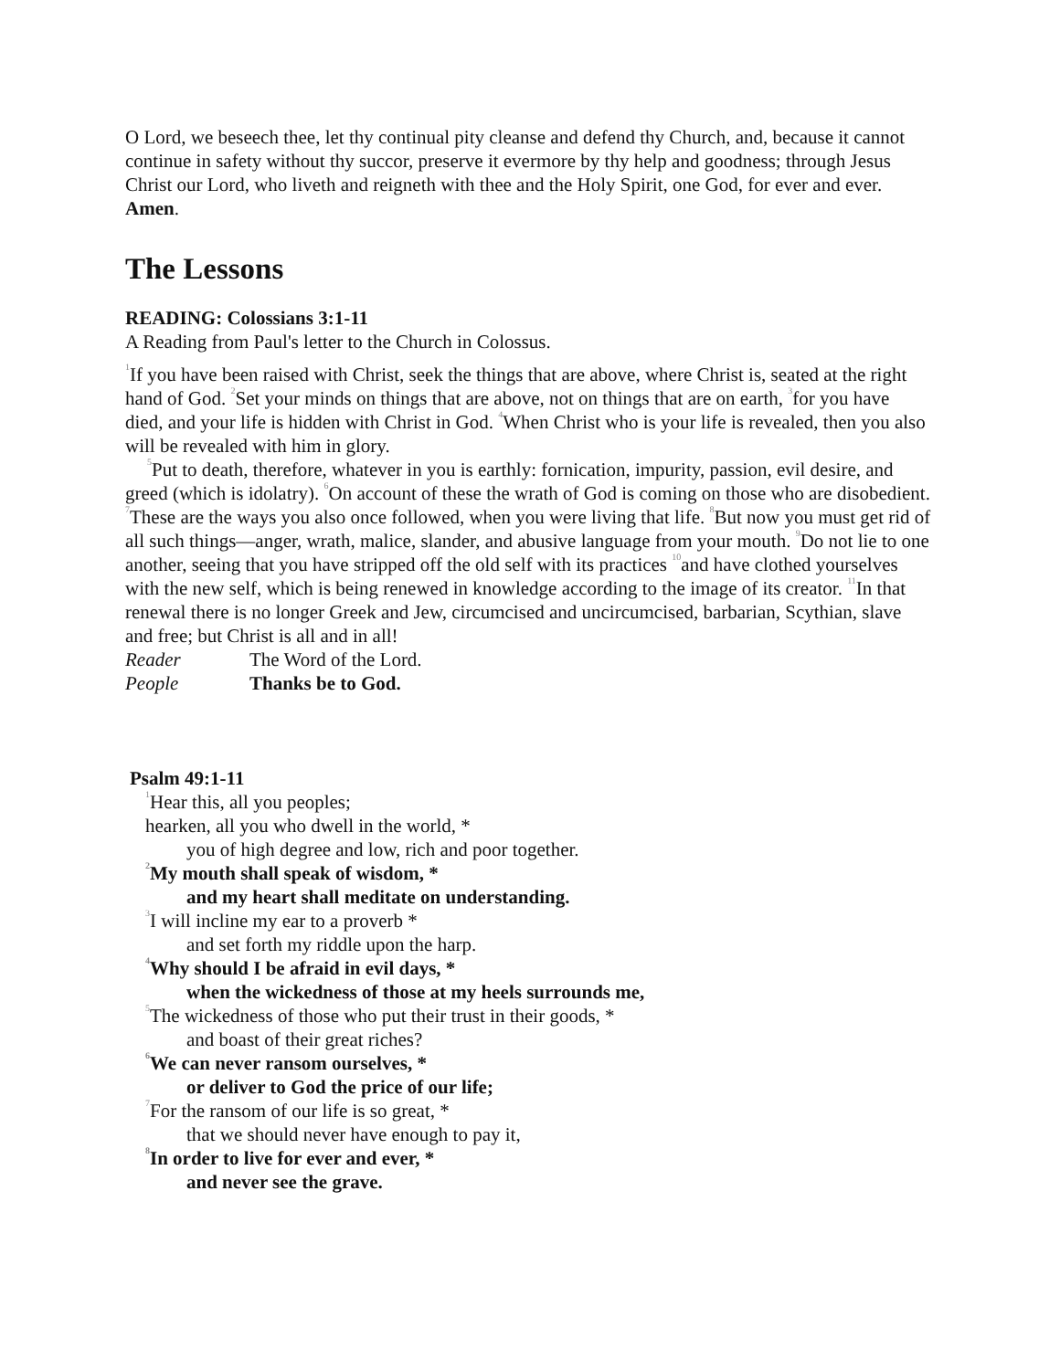O Lord, we beseech thee, let thy continual pity cleanse and defend thy Church, and, because it cannot continue in safety without thy succor, preserve it evermore by thy help and goodness; through Jesus Christ our Lord, who liveth and reigneth with thee and the Holy Spirit, one God, for ever and ever. Amen.
The Lessons
READING: Colossians 3:1-11
A Reading from Paul's letter to the Church in Colossus.
<sup>1</sup> If you have been raised with Christ, seek the things that are above, where Christ is, seated at the right hand of God. <sup>2</sup>Set your minds on things that are above, not on things that are on earth, <sup>3</sup>for you have died, and your life is hidden with Christ in God. <sup>4</sup>When Christ who is your life is revealed, then you also will be revealed with him in glory.
<sup>5</sup> Put to death, therefore, whatever in you is earthly: fornication, impurity, passion, evil desire, and greed (which is idolatry). <sup>6</sup>On account of these the wrath of God is coming on those who are disobedient. <sup>7</sup>These are the ways you also once followed, when you were living that life. <sup>8</sup>But now you must get rid of all such things—anger, wrath, malice, slander, and abusive language from your mouth. <sup>9</sup>Do not lie to one another, seeing that you have stripped off the old self with its practices <sup>10</sup>and have clothed yourselves with the new self, which is being renewed in knowledge according to the image of its creator. <sup>11</sup>In that renewal there is no longer Greek and Jew, circumcised and uncircumcised, barbarian, Scythian, slave and free; but Christ is all and in all!
Reader The Word of the Lord.
People Thanks be to God.
Psalm 49:1-11
<sup>1</sup> Hear this, all you peoples;
hearken, all you who dwell in the world, *
you of high degree and low, rich and poor together.
<sup>2</sup> My mouth shall speak of wisdom, *
and my heart shall meditate on understanding.
<sup>3</sup> I will incline my ear to a proverb *
and set forth my riddle upon the harp.
<sup>4</sup> Why should I be afraid in evil days, *
when the wickedness of those at my heels surrounds me,
<sup>5</sup> The wickedness of those who put their trust in their goods, *
and boast of their great riches?
<sup>6</sup> We can never ransom ourselves, *
or deliver to God the price of our life;
<sup>7</sup> For the ransom of our life is so great, *
that we should never have enough to pay it,
<sup>8</sup> In order to live for ever and ever, *
and never see the grave.